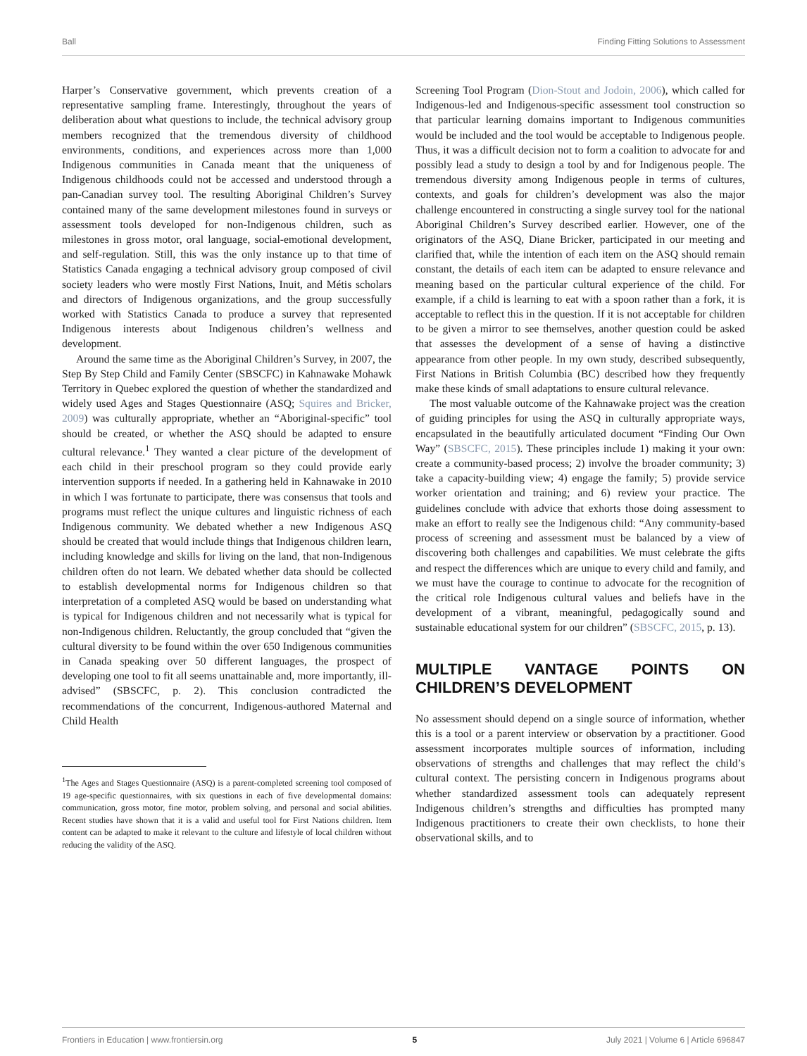Ball Finding Fitting Solutions to Assessment
Harper’s Conservative government, which prevents creation of a representative sampling frame. Interestingly, throughout the years of deliberation about what questions to include, the technical advisory group members recognized that the tremendous diversity of childhood environments, conditions, and experiences across more than 1,000 Indigenous communities in Canada meant that the uniqueness of Indigenous childhoods could not be accessed and understood through a pan-Canadian survey tool. The resulting Aboriginal Children’s Survey contained many of the same development milestones found in surveys or assessment tools developed for non-Indigenous children, such as milestones in gross motor, oral language, social-emotional development, and self-regulation. Still, this was the only instance up to that time of Statistics Canada engaging a technical advisory group composed of civil society leaders who were mostly First Nations, Inuit, and Métis scholars and directors of Indigenous organizations, and the group successfully worked with Statistics Canada to produce a survey that represented Indigenous interests about Indigenous children’s wellness and development.
Around the same time as the Aboriginal Children’s Survey, in 2007, the Step By Step Child and Family Center (SBSCFC) in Kahnawake Mohawk Territory in Quebec explored the question of whether the standardized and widely used Ages and Stages Questionnaire (ASQ; Squires and Bricker, 2009) was culturally appropriate, whether an “Aboriginal-specific” tool should be created, or whether the ASQ should be adapted to ensure cultural relevance.<sup>1</sup> They wanted a clear picture of the development of each child in their preschool program so they could provide early intervention supports if needed. In a gathering held in Kahnawake in 2010 in which I was fortunate to participate, there was consensus that tools and programs must reflect the unique cultures and linguistic richness of each Indigenous community. We debated whether a new Indigenous ASQ should be created that would include things that Indigenous children learn, including knowledge and skills for living on the land, that non-Indigenous children often do not learn. We debated whether data should be collected to establish developmental norms for Indigenous children so that interpretation of a completed ASQ would be based on understanding what is typical for Indigenous children and not necessarily what is typical for non-Indigenous children. Reluctantly, the group concluded that “given the cultural diversity to be found within the over 650 Indigenous communities in Canada speaking over 50 different languages, the prospect of developing one tool to fit all seems unattainable and, more importantly, ill-advised” (SBSCFC, p. 2). This conclusion contradicted the recommendations of the concurrent, Indigenous-authored Maternal and Child Health
<sup>1</sup> The Ages and Stages Questionnaire (ASQ) is a parent-completed screening tool composed of 19 age-specific questionnaires, with six questions in each of five developmental domains: communication, gross motor, fine motor, problem solving, and personal and social abilities. Recent studies have shown that it is a valid and useful tool for First Nations children. Item content can be adapted to make it relevant to the culture and lifestyle of local children without reducing the validity of the ASQ.
Screening Tool Program (Dion-Stout and Jodoin, 2006), which called for Indigenous-led and Indigenous-specific assessment tool construction so that particular learning domains important to Indigenous communities would be included and the tool would be acceptable to Indigenous people. Thus, it was a difficult decision not to form a coalition to advocate for and possibly lead a study to design a tool by and for Indigenous people. The tremendous diversity among Indigenous people in terms of cultures, contexts, and goals for children’s development was also the major challenge encountered in constructing a single survey tool for the national Aboriginal Children’s Survey described earlier. However, one of the originators of the ASQ, Diane Bricker, participated in our meeting and clarified that, while the intention of each item on the ASQ should remain constant, the details of each item can be adapted to ensure relevance and meaning based on the particular cultural experience of the child. For example, if a child is learning to eat with a spoon rather than a fork, it is acceptable to reflect this in the question. If it is not acceptable for children to be given a mirror to see themselves, another question could be asked that assesses the development of a sense of having a distinctive appearance from other people. In my own study, described subsequently, First Nations in British Columbia (BC) described how they frequently make these kinds of small adaptations to ensure cultural relevance.
The most valuable outcome of the Kahnawake project was the creation of guiding principles for using the ASQ in culturally appropriate ways, encapsulated in the beautifully articulated document “Finding Our Own Way” (SBSCFC, 2015). These principles include 1) making it your own: create a community-based process; 2) involve the broader community; 3) take a capacity-building view; 4) engage the family; 5) provide service worker orientation and training; and 6) review your practice. The guidelines conclude with advice that exhorts those doing assessment to make an effort to really see the Indigenous child: “Any community-based process of screening and assessment must be balanced by a view of discovering both challenges and capabilities. We must celebrate the gifts and respect the differences which are unique to every child and family, and we must have the courage to continue to advocate for the recognition of the critical role Indigenous cultural values and beliefs have in the development of a vibrant, meaningful, pedagogically sound and sustainable educational system for our children” (SBSCFC, 2015, p. 13).
MULTIPLE VANTAGE POINTS ON CHILDREN’S DEVELOPMENT
No assessment should depend on a single source of information, whether this is a tool or a parent interview or observation by a practitioner. Good assessment incorporates multiple sources of information, including observations of strengths and challenges that may reflect the child’s cultural context. The persisting concern in Indigenous programs about whether standardized assessment tools can adequately represent Indigenous children’s strengths and difficulties has prompted many Indigenous practitioners to create their own checklists, to hone their observational skills, and to
Frontiers in Education | www.frontiersin.org 5 July 2021 | Volume 6 | Article 696847